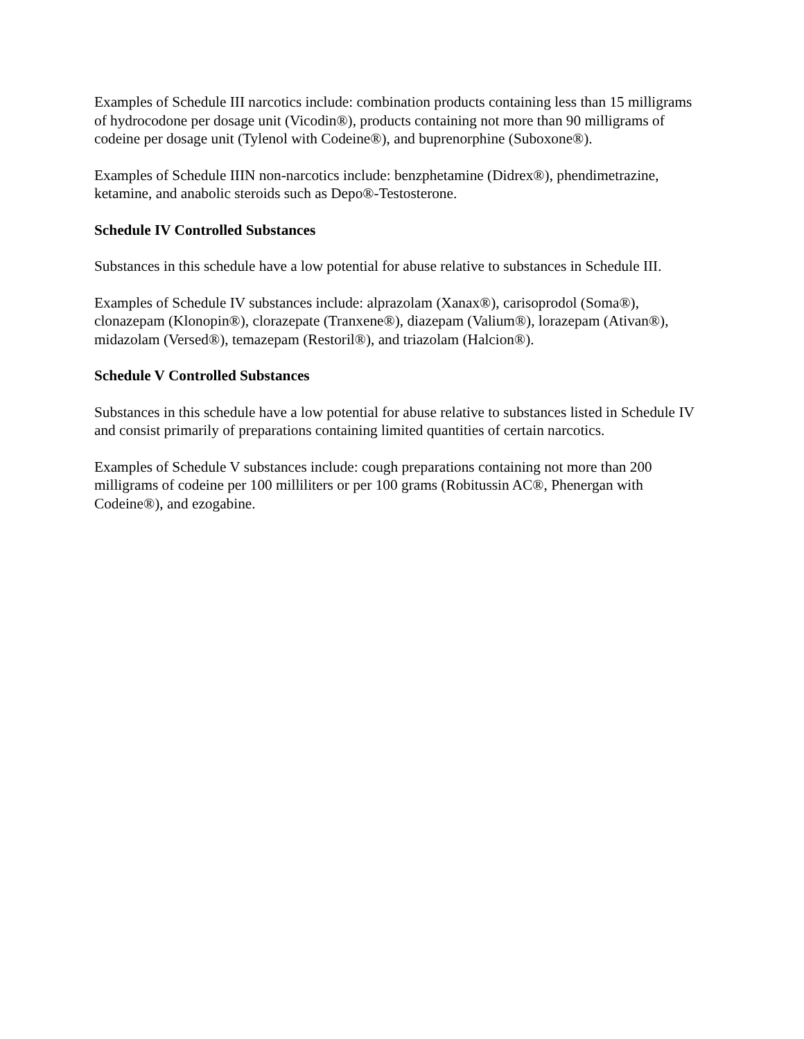Examples of Schedule III narcotics include: combination products containing less than 15 milligrams of hydrocodone per dosage unit (Vicodin®), products containing not more than 90 milligrams of codeine per dosage unit (Tylenol with Codeine®), and buprenorphine (Suboxone®).
Examples of Schedule IIIN non-narcotics include: benzphetamine (Didrex®), phendimetrazine, ketamine, and anabolic steroids such as Depo®-Testosterone.
Schedule IV Controlled Substances
Substances in this schedule have a low potential for abuse relative to substances in Schedule III.
Examples of Schedule IV substances include: alprazolam (Xanax®), carisoprodol (Soma®), clonazepam (Klonopin®), clorazepate (Tranxene®), diazepam (Valium®), lorazepam (Ativan®), midazolam (Versed®), temazepam (Restoril®), and triazolam (Halcion®).
Schedule V Controlled Substances
Substances in this schedule have a low potential for abuse relative to substances listed in Schedule IV and consist primarily of preparations containing limited quantities of certain narcotics.
Examples of Schedule V substances include: cough preparations containing not more than 200 milligrams of codeine per 100 milliliters or per 100 grams (Robitussin AC®, Phenergan with Codeine®), and ezogabine.